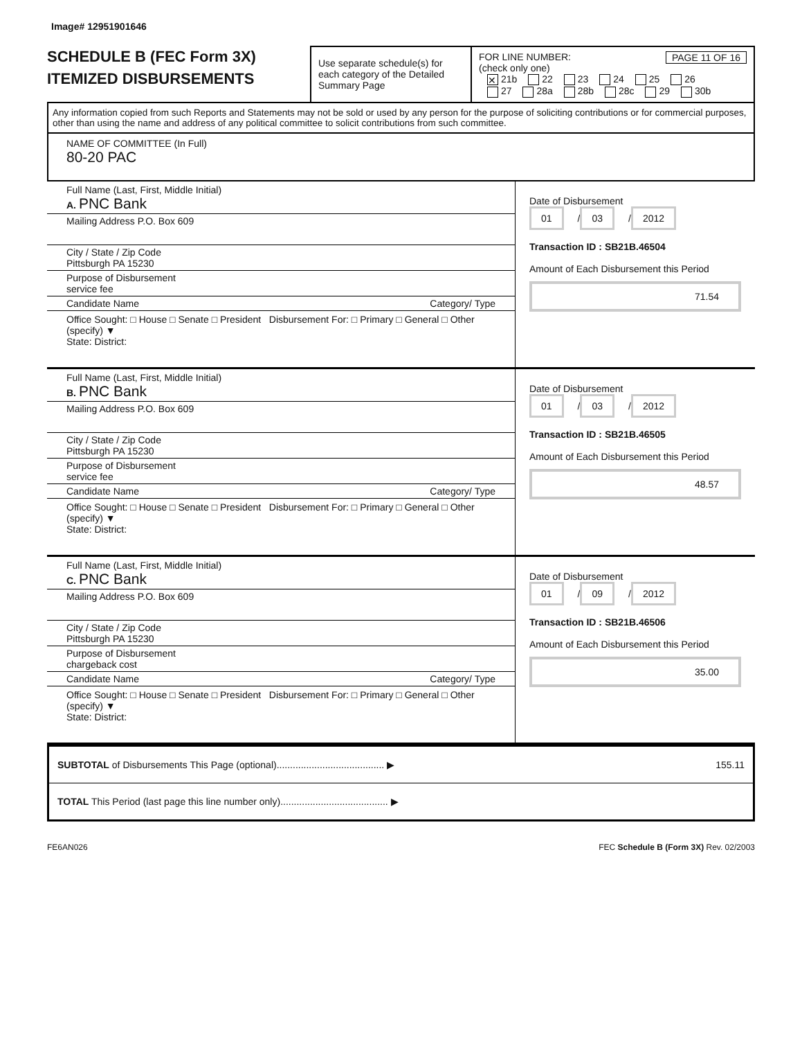Image# 12951901646
SCHEDULE B (FEC Form 3X)
ITEMIZED DISBURSEMENTS
Use separate schedule(s) for each category of the Detailed Summary Page
FOR LINE NUMBER: PAGE 11 OF 16
(check only one)
✕ 21b 22 23 24 25 26
27 28a 28b 28c 29 30b
Any information copied from such Reports and Statements may not be sold or used by any person for the purpose of soliciting contributions or for commercial purposes, other than using the name and address of any political committee to solicit contributions from such committee.
NAME OF COMMITTEE (In Full)
80-20 PAC
Full Name (Last, First, Middle Initial)
A. PNC Bank
Mailing Address P.O. Box 609
City / State / Zip Code
Pittsburgh PA 15230
Purpose of Disbursement
service fee
Candidate Name Category/ Type
Office Sought: □ House □ Senate □ President Disbursement For: □ Primary □ General □ Other (specify) ▼
State: District:
Date of Disbursement
01 / 03 / 2012
Transaction ID : SB21B.46504
Amount of Each Disbursement this Period
71.54
Full Name (Last, First, Middle Initial)
B. PNC Bank
Mailing Address P.O. Box 609
City / State / Zip Code
Pittsburgh PA 15230
Purpose of Disbursement
service fee
Candidate Name Category/ Type
Office Sought: □ House □ Senate □ President Disbursement For: □ Primary □ General □ Other (specify) ▼
State: District:
Date of Disbursement
01 / 03 / 2012
Transaction ID : SB21B.46505
Amount of Each Disbursement this Period
48.57
Full Name (Last, First, Middle Initial)
C. PNC Bank
Mailing Address P.O. Box 609
City / State / Zip Code
Pittsburgh PA 15230
Purpose of Disbursement
chargeback cost
Candidate Name Category/ Type
Office Sought: □ House □ Senate □ President Disbursement For: □ Primary □ General □ Other (specify) ▼
State: District:
Date of Disbursement
01 / 09 / 2012
Transaction ID : SB21B.46506
Amount of Each Disbursement this Period
35.00
SUBTOTAL of Disbursements This Page (optional)........................................ ▶
155.11
TOTAL This Period (last page this line number only)........................................ ▶
FE6AN026 FEC Schedule B (Form 3X) Rev. 02/2003